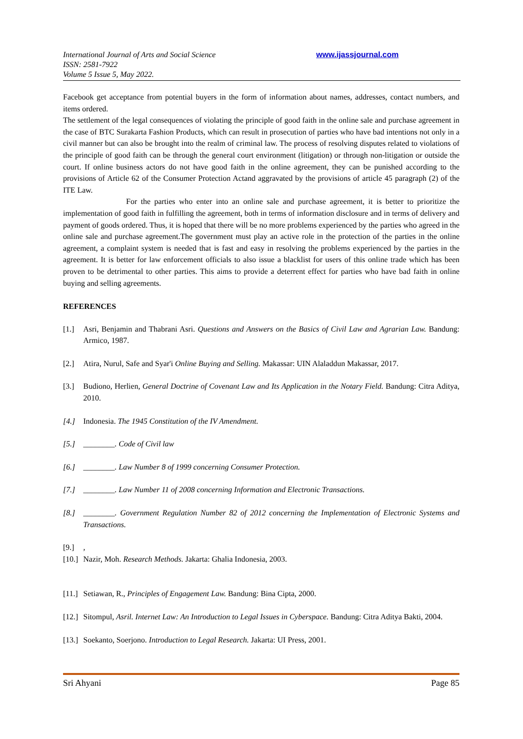International Journal of Arts and Social Science
ISSN: 2581-7922
Volume 5 Issue 5, May 2022.
www.ijassjournal.com
Facebook get acceptance from potential buyers in the form of information about names, addresses, contact numbers, and items ordered.
The settlement of the legal consequences of violating the principle of good faith in the online sale and purchase agreement in the case of BTC Surakarta Fashion Products, which can result in prosecution of parties who have bad intentions not only in a civil manner but can also be brought into the realm of criminal law. The process of resolving disputes related to violations of the principle of good faith can be through the general court environment (litigation) or through non-litigation or outside the court. If online business actors do not have good faith in the online agreement, they can be punished according to the provisions of Article 62 of the Consumer Protection Actand aggravated by the provisions of article 45 paragraph (2) of the ITE Law.
For the parties who enter into an online sale and purchase agreement, it is better to prioritize the implementation of good faith in fulfilling the agreement, both in terms of information disclosure and in terms of delivery and payment of goods ordered. Thus, it is hoped that there will be no more problems experienced by the parties who agreed in the online sale and purchase agreement.The government must play an active role in the protection of the parties in the online agreement, a complaint system is needed that is fast and easy in resolving the problems experienced by the parties in the agreement. It is better for law enforcement officials to also issue a blacklist for users of this online trade which has been proven to be detrimental to other parties. This aims to provide a deterrent effect for parties who have bad faith in online buying and selling agreements.
REFERENCES
[1.] Asri, Benjamin and Thabrani Asri. Questions and Answers on the Basics of Civil Law and Agrarian Law. Bandung: Armico, 1987.
[2.] Atira, Nurul, Safe and Syar'i Online Buying and Selling. Makassar: UIN Alaladdun Makassar, 2017.
[3.] Budiono, Herlien, General Doctrine of Covenant Law and Its Application in the Notary Field. Bandung: Citra Aditya, 2010.
[4.] Indonesia. The 1945 Constitution of the IV Amendment.
[5.] ________. Code of Civil law
[6.] ________. Law Number 8 of 1999 concerning Consumer Protection.
[7.] ________. Law Number 11 of 2008 concerning Information and Electronic Transactions.
[8.] ________. Government Regulation Number 82 of 2012 concerning the Implementation of Electronic Systems and Transactions.
[9.],
[10.] Nazir, Moh. Research Methods. Jakarta: Ghalia Indonesia, 2003.
[11.] Setiawan, R., Principles of Engagement Law. Bandung: Bina Cipta, 2000.
[12.] Sitompul, Asril. Internet Law: An Introduction to Legal Issues in Cyberspace. Bandung: Citra Aditya Bakti, 2004.
[13.] Soekanto, Soerjono. Introduction to Legal Research. Jakarta: UI Press, 2001.
Sri Ahyani Page 85